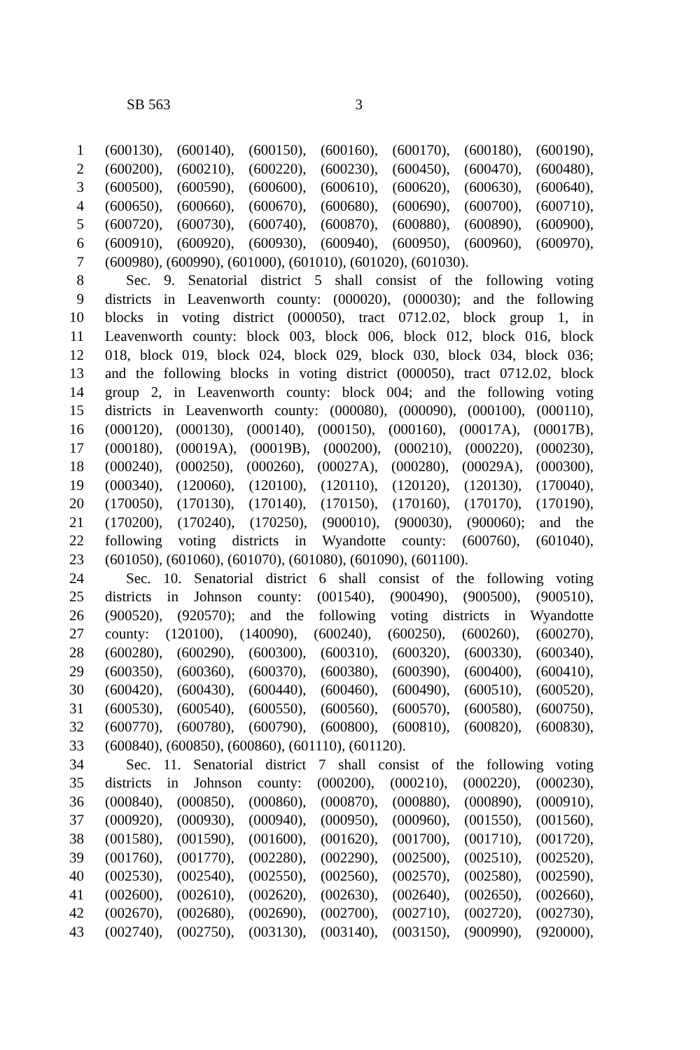SB 563 3
1 (600130), (600140), (600150), (600160), (600170), (600180), (600190),
2 (600200), (600210), (600220), (600230), (600450), (600470), (600480),
3 (600500), (600590), (600600), (600610), (600620), (600630), (600640),
4 (600650), (600660), (600670), (600680), (600690), (600700), (600710),
5 (600720), (600730), (600740), (600870), (600880), (600890), (600900),
6 (600910), (600920), (600930), (600940), (600950), (600960), (600970),
7 (600980), (600990), (601000), (601010), (601020), (601030).
8 Sec. 9. Senatorial district 5 shall consist of the following voting
9 districts in Leavenworth county: (000020), (000030); and the following
10 blocks in voting district (000050), tract 0712.02, block group 1, in
11 Leavenworth county: block 003, block 006, block 012, block 016, block
12 018, block 019, block 024, block 029, block 030, block 034, block 036;
13 and the following blocks in voting district (000050), tract 0712.02, block
14 group 2, in Leavenworth county: block 004; and the following voting
15 districts in Leavenworth county: (000080), (000090), (000100), (000110),
16 (000120), (000130), (000140), (000150), (000160), (00017A), (00017B),
17 (000180), (00019A), (00019B), (000200), (000210), (000220), (000230),
18 (000240), (000250), (000260), (00027A), (000280), (00029A), (000300),
19 (000340), (120060), (120100), (120110), (120120), (120130), (170040),
20 (170050), (170130), (170140), (170150), (170160), (170170), (170190),
21 (170200), (170240), (170250), (900010), (900030), (900060); and the
22 following voting districts in Wyandotte county: (600760), (601040),
23 (601050), (601060), (601070), (601080), (601090), (601100).
24 Sec. 10. Senatorial district 6 shall consist of the following voting
25 districts in Johnson county: (001540), (900490), (900500), (900510),
26 (900520), (920570); and the following voting districts in Wyandotte
27 county: (120100), (140090), (600240), (600250), (600260), (600270),
28 (600280), (600290), (600300), (600310), (600320), (600330), (600340),
29 (600350), (600360), (600370), (600380), (600390), (600400), (600410),
30 (600420), (600430), (600440), (600460), (600490), (600510), (600520),
31 (600530), (600540), (600550), (600560), (600570), (600580), (600750),
32 (600770), (600780), (600790), (600800), (600810), (600820), (600830),
33 (600840), (600850), (600860), (601110), (601120).
34 Sec. 11. Senatorial district 7 shall consist of the following voting
35 districts in Johnson county: (000200), (000210), (000220), (000230),
36 (000840), (000850), (000860), (000870), (000880), (000890), (000910),
37 (000920), (000930), (000940), (000950), (000960), (001550), (001560),
38 (001580), (001590), (001600), (001620), (001700), (001710), (001720),
39 (001760), (001770), (002280), (002290), (002500), (002510), (002520),
40 (002530), (002540), (002550), (002560), (002570), (002580), (002590),
41 (002600), (002610), (002620), (002630), (002640), (002650), (002660),
42 (002670), (002680), (002690), (002700), (002710), (002720), (002730),
43 (002740), (002750), (003130), (003140), (003150), (900990), (920000),